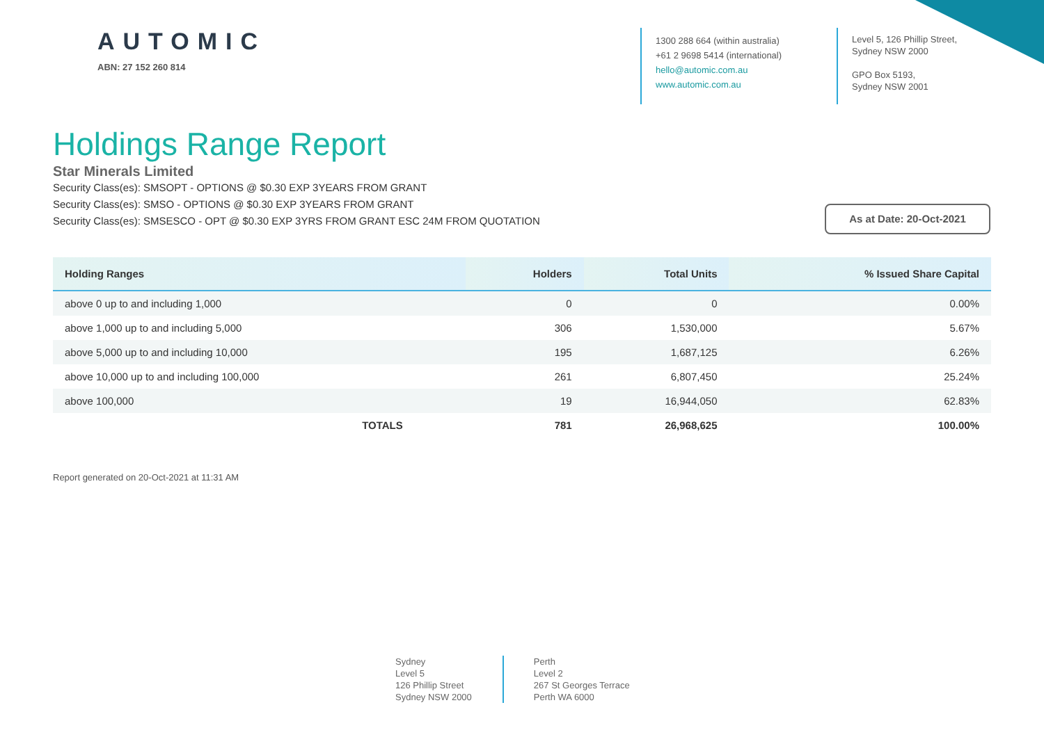AUTOMIC
ABN: 27 152 260 814
1300 288 664 (within australia)
+61 2 9698 5414 (international)
hello@automic.com.au
www.automic.com.au
Level 5, 126 Phillip Street,
Sydney NSW 2000
GPO Box 5193,
Sydney NSW 2001
Holdings Range Report
Star Minerals Limited
Security Class(es): SMSOPT - OPTIONS @ $0.30 EXP 3YEARS FROM GRANT
Security Class(es): SMSO - OPTIONS @ $0.30 EXP 3YEARS FROM GRANT
Security Class(es): SMSESCO - OPT @ $0.30 EXP 3YRS FROM GRANT ESC 24M FROM QUOTATION
As at Date: 20-Oct-2021
| Holding Ranges | Holders | Total Units | % Issued Share Capital |
| --- | --- | --- | --- |
| above 0 up to and including 1,000 | 0 | 0 | 0.00% |
| above 1,000 up to and including 5,000 | 306 | 1,530,000 | 5.67% |
| above 5,000 up to and including 10,000 | 195 | 1,687,125 | 6.26% |
| above 10,000 up to and including 100,000 | 261 | 6,807,450 | 25.24% |
| above 100,000 | 19 | 16,944,050 | 62.83% |
| TOTALS | 781 | 26,968,625 | 100.00% |
Report generated on 20-Oct-2021 at 11:31 AM
Sydney
Level 5
126 Phillip Street
Sydney NSW 2000
Perth
Level 2
267 St Georges Terrace
Perth WA 6000